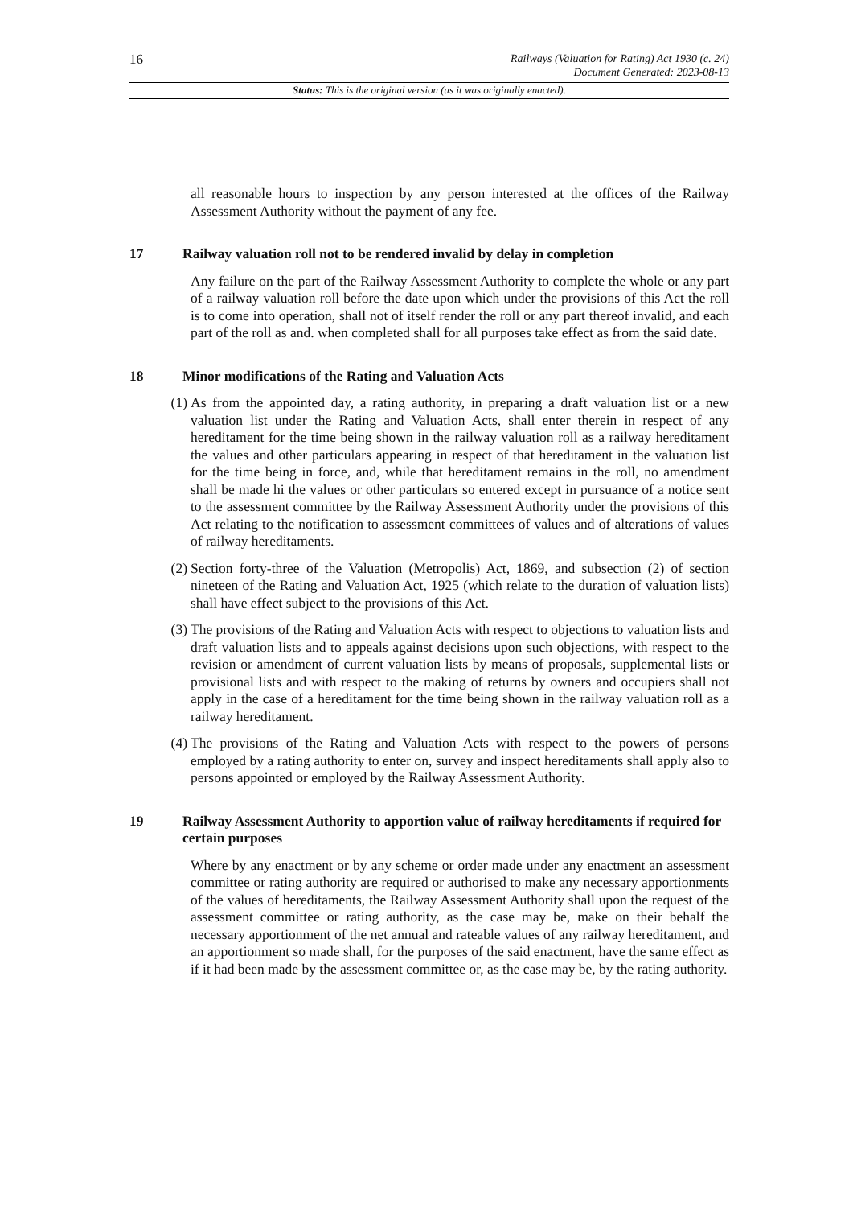16
Railways (Valuation for Rating) Act 1930 (c. 24)
Document Generated: 2023-08-13
Status: This is the original version (as it was originally enacted).
all reasonable hours to inspection by any person interested at the offices of the Railway Assessment Authority without the payment of any fee.
17 Railway valuation roll not to be rendered invalid by delay in completion
Any failure on the part of the Railway Assessment Authority to complete the whole or any part of a railway valuation roll before the date upon which under the provisions of this Act the roll is to come into operation, shall not of itself render the roll or any part thereof invalid, and each part of the roll as and. when completed shall for all purposes take effect as from the said date.
18 Minor modifications of the Rating and Valuation Acts
(1) As from the appointed day, a rating authority, in preparing a draft valuation list or a new valuation list under the Rating and Valuation Acts, shall enter therein in respect of any hereditament for the time being shown in the railway valuation roll as a railway hereditament the values and other particulars appearing in respect of that hereditament in the valuation list for the time being in force, and, while that hereditament remains in the roll, no amendment shall be made hi the values or other particulars so entered except in pursuance of a notice sent to the assessment committee by the Railway Assessment Authority under the provisions of this Act relating to the notification to assessment committees of values and of alterations of values of railway hereditaments.
(2) Section forty-three of the Valuation (Metropolis) Act, 1869, and subsection (2) of section nineteen of the Rating and Valuation Act, 1925 (which relate to the duration of valuation lists) shall have effect subject to the provisions of this Act.
(3) The provisions of the Rating and Valuation Acts with respect to objections to valuation lists and draft valuation lists and to appeals against decisions upon such objections, with respect to the revision or amendment of current valuation lists by means of proposals, supplemental lists or provisional lists and with respect to the making of returns by owners and occupiers shall not apply in the case of a hereditament for the time being shown in the railway valuation roll as a railway hereditament.
(4) The provisions of the Rating and Valuation Acts with respect to the powers of persons employed by a rating authority to enter on, survey and inspect hereditaments shall apply also to persons appointed or employed by the Railway Assessment Authority.
19 Railway Assessment Authority to apportion value of railway hereditaments if required for certain purposes
Where by any enactment or by any scheme or order made under any enactment an assessment committee or rating authority are required or authorised to make any necessary apportionments of the values of hereditaments, the Railway Assessment Authority shall upon the request of the assessment committee or rating authority, as the case may be, make on their behalf the necessary apportionment of the net annual and rateable values of any railway hereditament, and an apportionment so made shall, for the purposes of the said enactment, have the same effect as if it had been made by the assessment committee or, as the case may be, by the rating authority.